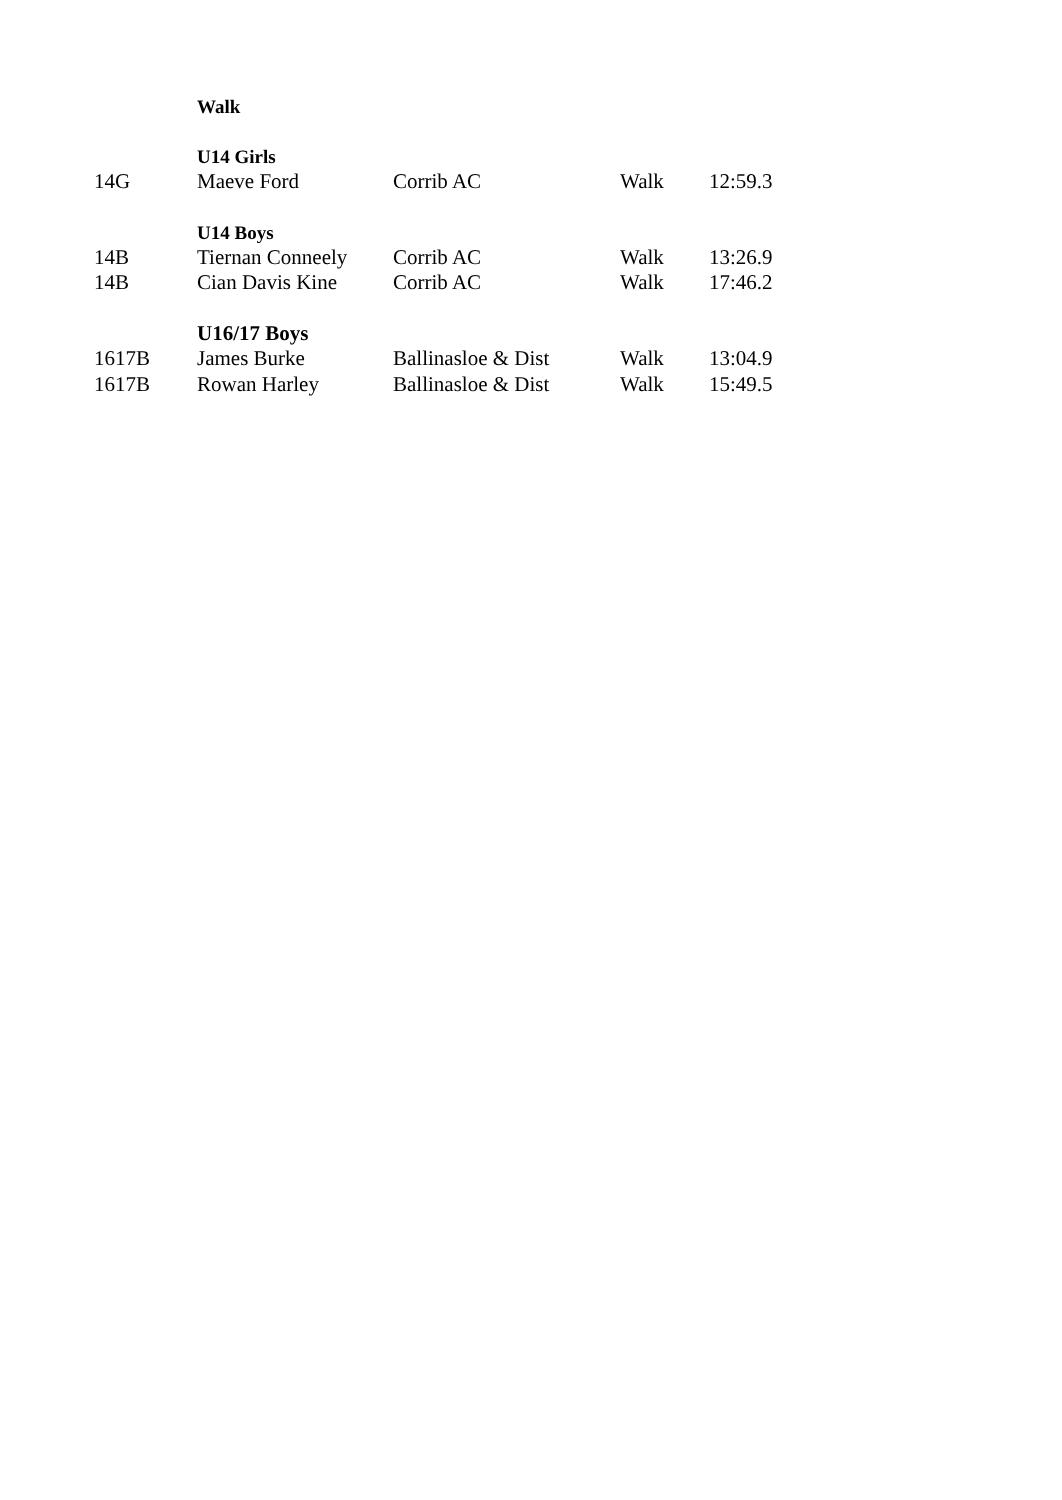| | Walk | | | |
| | U14 Girls | | | |
| 14G | Maeve Ford | Corrib AC | Walk | 12:59.3 |
| | U14 Boys | | | |
| 14B | Tiernan Conneely | Corrib AC | Walk | 13:26.9 |
| 14B | Cian Davis Kine | Corrib AC | Walk | 17:46.2 |
| | U16/17 Boys | | | |
| 1617B | James Burke | Ballinasloe & Dist | Walk | 13:04.9 |
| 1617B | Rowan Harley | Ballinasloe & Dist | Walk | 15:49.5 |